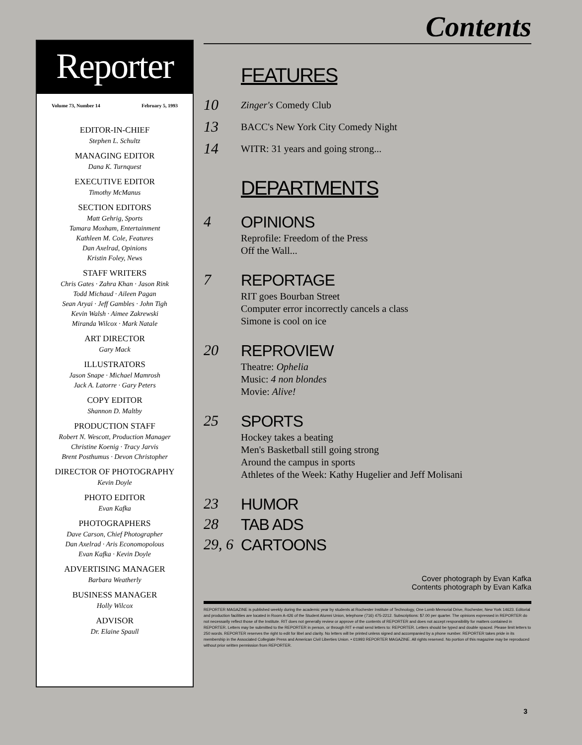Reporter
Volume 73, Number 14 February 5, 1993
EDITOR-IN-CHIEF
Stephen L. Schultz
MANAGING EDITOR
Dana K. Turnquest
EXECUTIVE EDITOR
Timothy McManus
SECTION EDITORS
Matt Gehrig, Sports
Tamara Moxham, Entertainment
Kathleen M. Cole, Features
Dan Axelrad, Opinions
Kristin Foley, News
STAFF WRITERS
Chris Gates · Zahra Khan · Jason Rink
Todd Michaud · Aileen Pagan
Sean Aryai · Jeff Gambles · John Tigh
Kevin Walsh · Aimee Zakrewski
Miranda Wilcox · Mark Natale
ART DIRECTOR
Gary Mack
ILLUSTRATORS
Jason Snape · Michael Mamrosh
Jack A. Latorre · Gary Peters
COPY EDITOR
Shannon D. Maltby
PRODUCTION STAFF
Robert N. Wescott, Production Manager
Christine Koenig · Tracy Jarvis
Brent Posthumus · Devon Christopher
DIRECTOR OF PHOTOGRAPHY
Kevin Doyle
PHOTO EDITOR
Evan Kafka
PHOTOGRAPHERS
Dave Carson, Chief Photographer
Dan Axelrad · Aris Economopolous
Evan Kafka · Kevin Doyle
ADVERTISING MANAGER
Barbara Weatherly
BUSINESS MANAGER
Holly Wilcox
ADVISOR
Dr. Elaine Spaull
Contents
FEATURES
10
Zinger's Comedy Club
13
BACC's New York City Comedy Night
14
WITR: 31 years and going strong...
DEPARTMENTS
4 OPINIONS
Reprofile: Freedom of the Press
Off the Wall...
7 REPORTAGE
RIT goes Bourban Street
Computer error incorrectly cancels a class
Simone is cool on ice
20 REPROVIEW
Theatre: Ophelia
Music: 4 non blondes
Movie: Alive!
25 SPORTS
Hockey takes a beating
Men's Basketball still going strong
Around the campus in sports
Athletes of the Week: Kathy Hugelier and Jeff Molisani
23 HUMOR
28 TAB ADS
29, 6
CARTOONS
Cover photograph by Evan Kafka
Contents photograph by Evan Kafka
REPORTER MAGAZINE is published weekly during the academic year by students at Rochester Institute of Technology, One Lomb Memorial Drive, Rochester, New York 14623. Editorial and production facilities are located in Room A-426 of the Student Alumni Union, telephone (716) 475-2212. Subscriptions: $7.00 per quarter. The opinions expressed in REPORTER do not necessarily reflect those of the Institute. RIT does not generally review or approve of the contents of REPORTER and does not accept responsibility for matters contained in REPORTER. Letters may be submitted to the REPORTER in person, or through RIT e-mail send letters to: REPORTER. Letters should be typed and double spaced. Please limit letters to 250 words. REPORTER reserves the right to edit for libel and clarity. No letters will be printed unless signed and accompanied by a phone number. REPORTER takes pride in its membership in the Associated Collegiate Press and American Civil Liberties Union. • ©1993 REPORTER MAGAZINE. All rights reserved. No portion of this magazine may be reproduced without prior written permission from REPORTER.
3